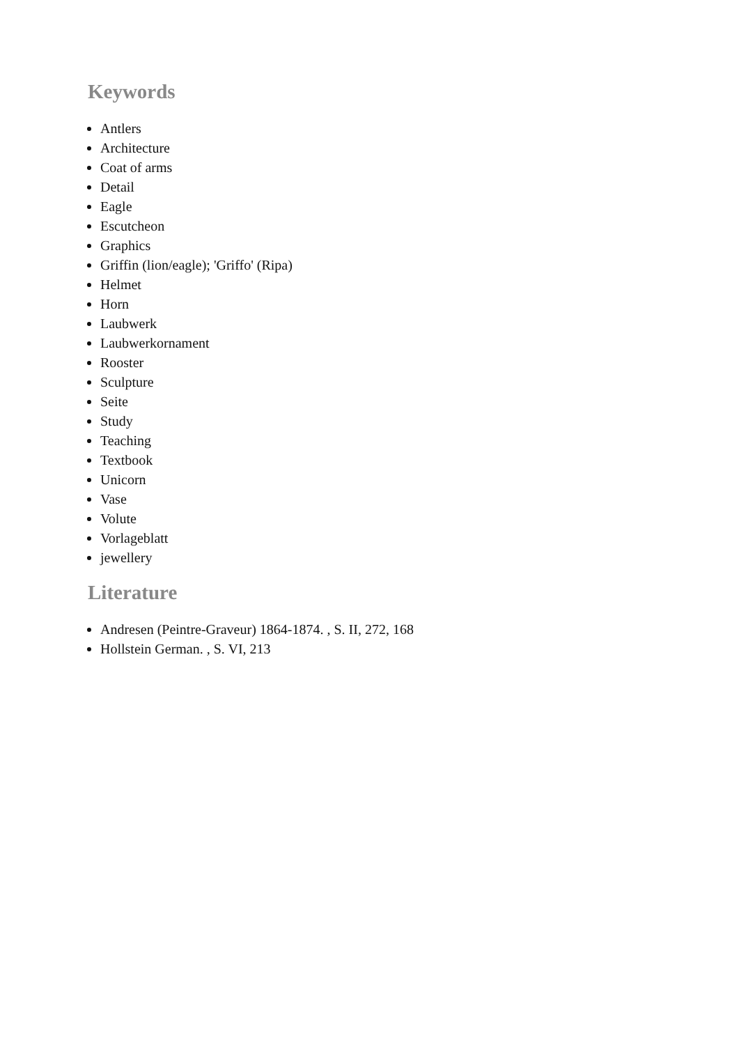Keywords
Antlers
Architecture
Coat of arms
Detail
Eagle
Escutcheon
Graphics
Griffin (lion/eagle); 'Griffo' (Ripa)
Helmet
Horn
Laubwerk
Laubwerkornament
Rooster
Sculpture
Seite
Study
Teaching
Textbook
Unicorn
Vase
Volute
Vorlageblatt
jewellery
Literature
Andresen (Peintre-Graveur) 1864-1874. , S. II, 272, 168
Hollstein German. , S. VI, 213